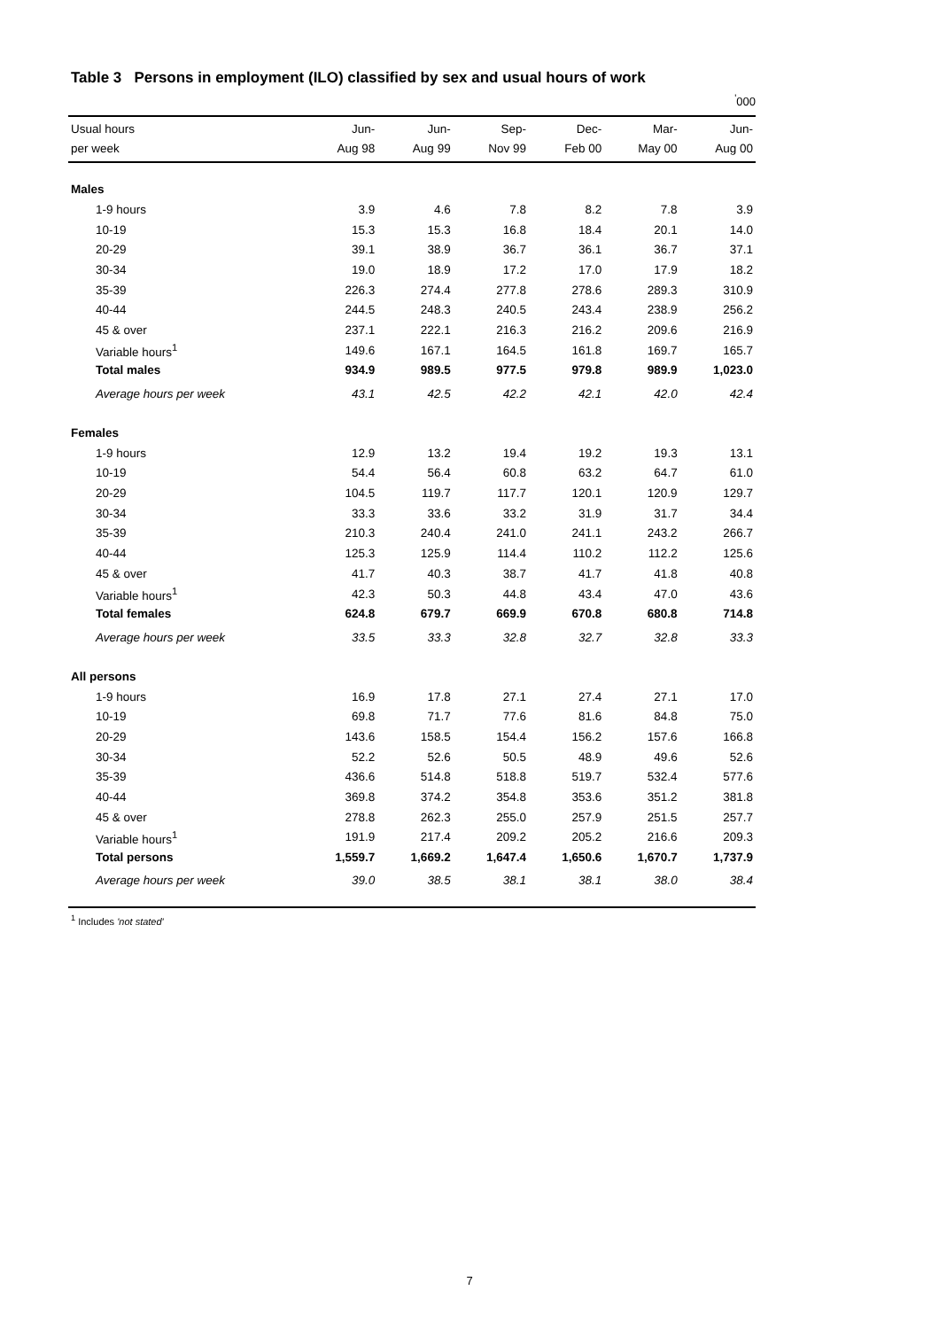Table 3 Persons in employment (ILO) classified by sex and usual hours of work
<sup>'</sup>000
| Usual hours per week | Jun- Aug 98 | Jun- Aug 99 | Sep- Nov 99 | Dec- Feb 00 | Mar- May 00 | Jun- Aug 00 |
| --- | --- | --- | --- | --- | --- | --- |
| Males | | | | | | |
| 1-9 hours | 3.9 | 4.6 | 7.8 | 8.2 | 7.8 | 3.9 |
| 10-19 | 15.3 | 15.3 | 16.8 | 18.4 | 20.1 | 14.0 |
| 20-29 | 39.1 | 38.9 | 36.7 | 36.1 | 36.7 | 37.1 |
| 30-34 | 19.0 | 18.9 | 17.2 | 17.0 | 17.9 | 18.2 |
| 35-39 | 226.3 | 274.4 | 277.8 | 278.6 | 289.3 | 310.9 |
| 40-44 | 244.5 | 248.3 | 240.5 | 243.4 | 238.9 | 256.2 |
| 45 & over | 237.1 | 222.1 | 216.3 | 216.2 | 209.6 | 216.9 |
| Variable hours<sup>1</sup> | 149.6 | 167.1 | 164.5 | 161.8 | 169.7 | 165.7 |
| Total males | 934.9 | 989.5 | 977.5 | 979.8 | 989.9 | 1,023.0 |
| Average hours per week | 43.1 | 42.5 | 42.2 | 42.1 | 42.0 | 42.4 |
| Females | | | | | | |
| 1-9 hours | 12.9 | 13.2 | 19.4 | 19.2 | 19.3 | 13.1 |
| 10-19 | 54.4 | 56.4 | 60.8 | 63.2 | 64.7 | 61.0 |
| 20-29 | 104.5 | 119.7 | 117.7 | 120.1 | 120.9 | 129.7 |
| 30-34 | 33.3 | 33.6 | 33.2 | 31.9 | 31.7 | 34.4 |
| 35-39 | 210.3 | 240.4 | 241.0 | 241.1 | 243.2 | 266.7 |
| 40-44 | 125.3 | 125.9 | 114.4 | 110.2 | 112.2 | 125.6 |
| 45 & over | 41.7 | 40.3 | 38.7 | 41.7 | 41.8 | 40.8 |
| Variable hours<sup>1</sup> | 42.3 | 50.3 | 44.8 | 43.4 | 47.0 | 43.6 |
| Total females | 624.8 | 679.7 | 669.9 | 670.8 | 680.8 | 714.8 |
| Average hours per week | 33.5 | 33.3 | 32.8 | 32.7 | 32.8 | 33.3 |
| All persons | | | | | | |
| 1-9 hours | 16.9 | 17.8 | 27.1 | 27.4 | 27.1 | 17.0 |
| 10-19 | 69.8 | 71.7 | 77.6 | 81.6 | 84.8 | 75.0 |
| 20-29 | 143.6 | 158.5 | 154.4 | 156.2 | 157.6 | 166.8 |
| 30-34 | 52.2 | 52.6 | 50.5 | 48.9 | 49.6 | 52.6 |
| 35-39 | 436.6 | 514.8 | 518.8 | 519.7 | 532.4 | 577.6 |
| 40-44 | 369.8 | 374.2 | 354.8 | 353.6 | 351.2 | 381.8 |
| 45 & over | 278.8 | 262.3 | 255.0 | 257.9 | 251.5 | 257.7 |
| Variable hours<sup>1</sup> | 191.9 | 217.4 | 209.2 | 205.2 | 216.6 | 209.3 |
| Total persons | 1,559.7 | 1,669.2 | 1,647.4 | 1,650.6 | 1,670.7 | 1,737.9 |
| Average hours per week | 39.0 | 38.5 | 38.1 | 38.1 | 38.0 | 38.4 |
<sup>1</sup> Includes 'not stated'
7